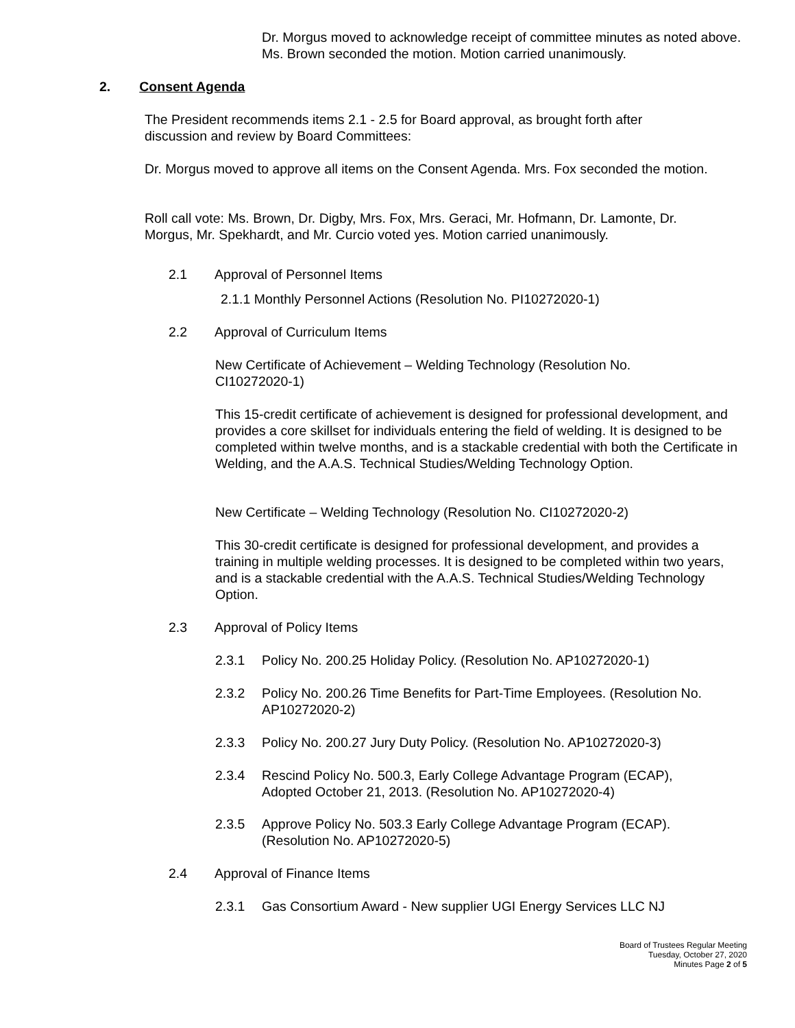Dr. Morgus moved to acknowledge receipt of committee minutes as noted above. Ms. Brown seconded the motion. Motion carried unanimously.
2. Consent Agenda
The President recommends items 2.1 - 2.5 for Board approval, as brought forth after discussion and review by Board Committees:
Dr. Morgus moved to approve all items on the Consent Agenda. Mrs. Fox seconded the motion.
Roll call vote: Ms. Brown, Dr. Digby, Mrs. Fox, Mrs. Geraci, Mr. Hofmann, Dr. Lamonte, Dr. Morgus, Mr. Spekhardt, and Mr. Curcio voted yes. Motion carried unanimously.
2.1 Approval of Personnel Items
2.1.1 Monthly Personnel Actions (Resolution No. PI10272020-1)
2.2 Approval of Curriculum Items
New Certificate of Achievement – Welding Technology (Resolution No. CI10272020-1)
This 15-credit certificate of achievement is designed for professional development, and provides a core skillset for individuals entering the field of welding. It is designed to be completed within twelve months, and is a stackable credential with both the Certificate in Welding, and the A.A.S. Technical Studies/Welding Technology Option.
New Certificate – Welding Technology (Resolution No. CI10272020-2)
This 30-credit certificate is designed for professional development, and provides a training in multiple welding processes. It is designed to be completed within two years, and is a stackable credential with the A.A.S. Technical Studies/Welding Technology Option.
2.3 Approval of Policy Items
2.3.1 Policy No. 200.25 Holiday Policy. (Resolution No. AP10272020-1)
2.3.2 Policy No. 200.26 Time Benefits for Part-Time Employees. (Resolution No. AP10272020-2)
2.3.3 Policy No. 200.27 Jury Duty Policy. (Resolution No. AP10272020-3)
2.3.4 Rescind Policy No. 500.3, Early College Advantage Program (ECAP), Adopted October 21, 2013. (Resolution No. AP10272020-4)
2.3.5 Approve Policy No. 503.3 Early College Advantage Program (ECAP). (Resolution No. AP10272020-5)
2.4 Approval of Finance Items
2.3.1 Gas Consortium Award - New supplier UGI Energy Services LLC NJ
Board of Trustees Regular Meeting
Tuesday, October 27, 2020
Minutes Page 2 of 5